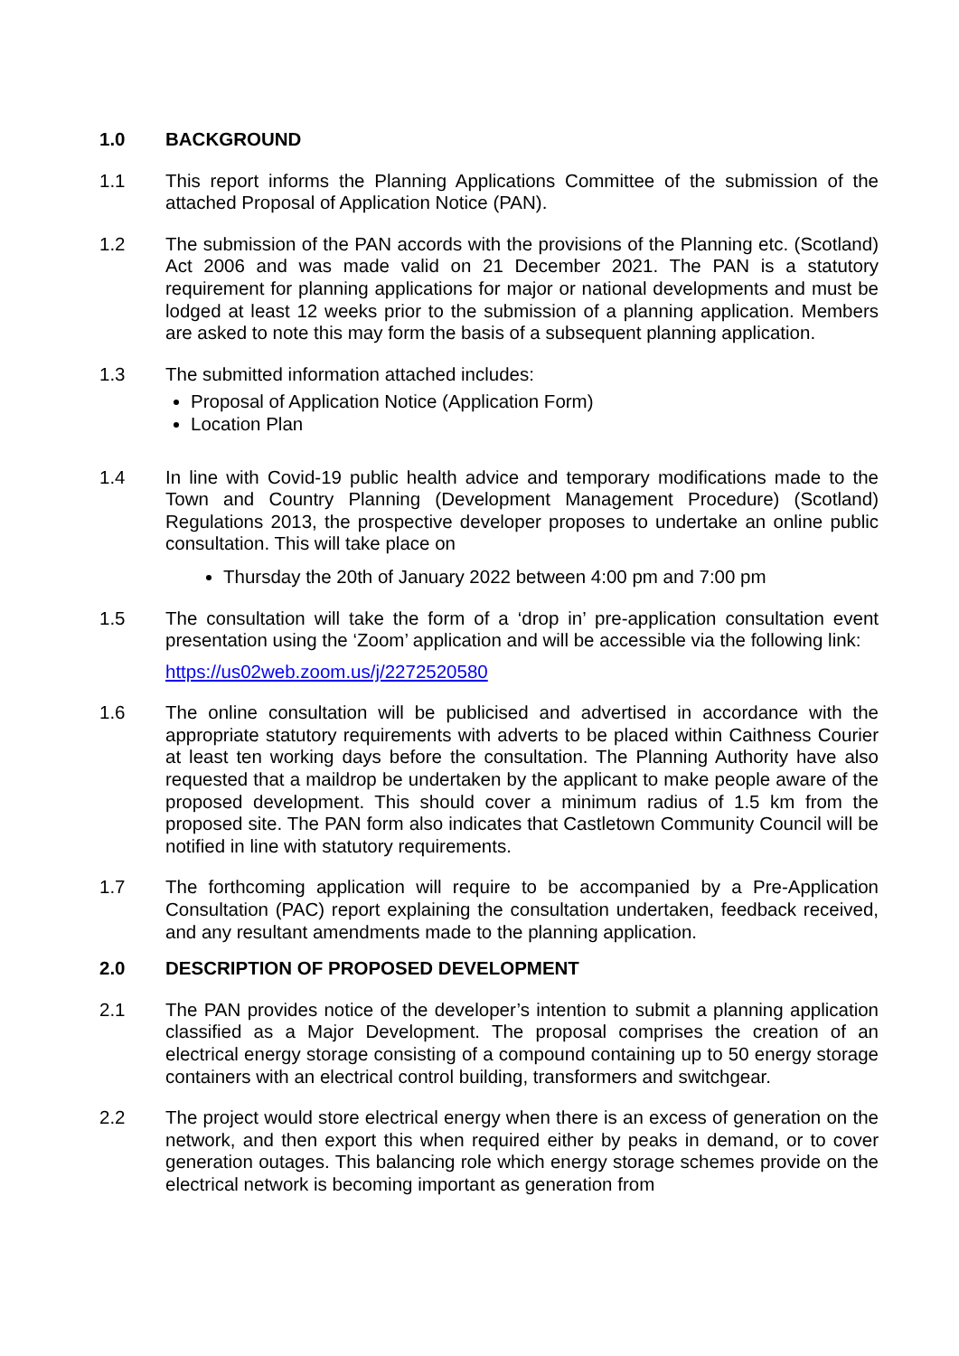1.0 BACKGROUND
1.1 This report informs the Planning Applications Committee of the submission of the attached Proposal of Application Notice (PAN).
1.2 The submission of the PAN accords with the provisions of the Planning etc. (Scotland) Act 2006 and was made valid on 21 December 2021. The PAN is a statutory requirement for planning applications for major or national developments and must be lodged at least 12 weeks prior to the submission of a planning application. Members are asked to note this may form the basis of a subsequent planning application.
1.3 The submitted information attached includes:
Proposal of Application Notice (Application Form)
Location Plan
1.4 In line with Covid-19 public health advice and temporary modifications made to the Town and Country Planning (Development Management Procedure) (Scotland) Regulations 2013, the prospective developer proposes to undertake an online public consultation. This will take place on
Thursday the 20th of January 2022 between 4:00 pm and 7:00 pm
1.5 The consultation will take the form of a ‘drop in’ pre-application consultation event presentation using the ‘Zoom’ application and will be accessible via the following link:
https://us02web.zoom.us/j/2272520580
1.6 The online consultation will be publicised and advertised in accordance with the appropriate statutory requirements with adverts to be placed within Caithness Courier at least ten working days before the consultation. The Planning Authority have also requested that a maildrop be undertaken by the applicant to make people aware of the proposed development. This should cover a minimum radius of 1.5 km from the proposed site. The PAN form also indicates that Castletown Community Council will be notified in line with statutory requirements.
1.7 The forthcoming application will require to be accompanied by a Pre-Application Consultation (PAC) report explaining the consultation undertaken, feedback received, and any resultant amendments made to the planning application.
2.0 DESCRIPTION OF PROPOSED DEVELOPMENT
2.1 The PAN provides notice of the developer’s intention to submit a planning application classified as a Major Development. The proposal comprises the creation of an electrical energy storage consisting of a compound containing up to 50 energy storage containers with an electrical control building, transformers and switchgear.
2.2 The project would store electrical energy when there is an excess of generation on the network, and then export this when required either by peaks in demand, or to cover generation outages. This balancing role which energy storage schemes provide on the electrical network is becoming important as generation from